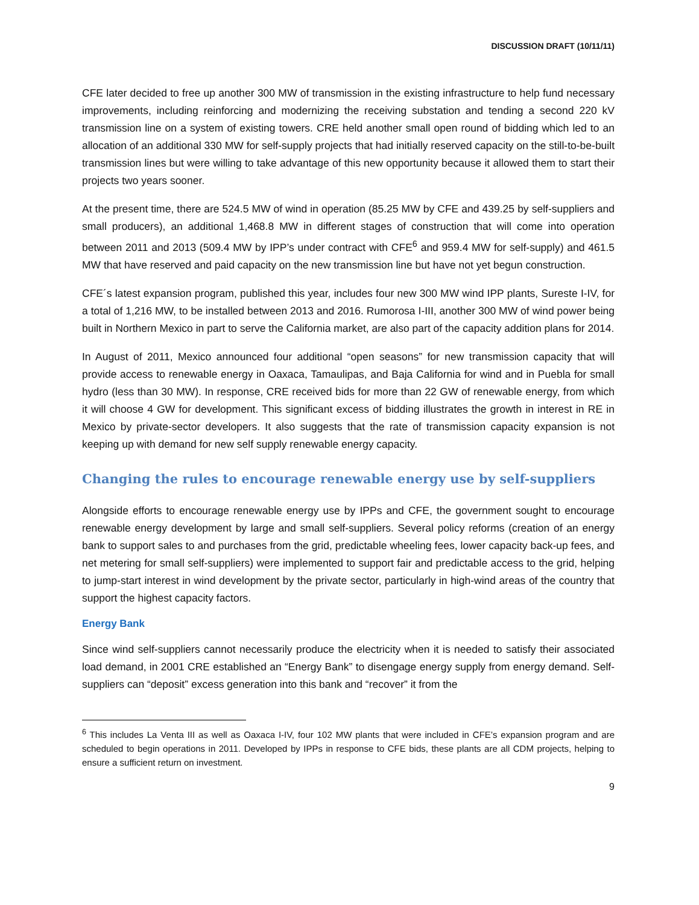DISCUSSION DRAFT (10/11/11)
CFE later decided to free up another 300 MW of transmission in the existing infrastructure to help fund necessary improvements, including reinforcing and modernizing the receiving substation and tending a second 220 kV transmission line on a system of existing towers. CRE held another small open round of bidding which led to an allocation of an additional 330 MW for self-supply projects that had initially reserved capacity on the still-to-be-built transmission lines but were willing to take advantage of this new opportunity because it allowed them to start their projects two years sooner.
At the present time, there are 524.5 MW of wind in operation (85.25 MW by CFE and 439.25 by self-suppliers and small producers), an additional 1,468.8 MW in different stages of construction that will come into operation between 2011 and 2013 (509.4 MW by IPP’s under contract with CFE<sup>6</sup> and 959.4 MW for self-supply) and 461.5 MW that have reserved and paid capacity on the new transmission line but have not yet begun construction.
CFE´s latest expansion program, published this year, includes four new 300 MW wind IPP plants, Sureste I-IV, for a total of 1,216 MW, to be installed between 2013 and 2016. Rumorosa I-III, another 300 MW of wind power being built in Northern Mexico in part to serve the California market, are also part of the capacity addition plans for 2014.
In August of 2011, Mexico announced four additional “open seasons” for new transmission capacity that will provide access to renewable energy in Oaxaca, Tamaulipas, and Baja California for wind and in Puebla for small hydro (less than 30 MW). In response, CRE received bids for more than 22 GW of renewable energy, from which it will choose 4 GW for development. This significant excess of bidding illustrates the growth in interest in RE in Mexico by private-sector developers. It also suggests that the rate of transmission capacity expansion is not keeping up with demand for new self supply renewable energy capacity.
Changing the rules to encourage renewable energy use by self-suppliers
Alongside efforts to encourage renewable energy use by IPPs and CFE, the government sought to encourage renewable energy development by large and small self-suppliers. Several policy reforms (creation of an energy bank to support sales to and purchases from the grid, predictable wheeling fees, lower capacity back-up fees, and net metering for small self-suppliers) were implemented to support fair and predictable access to the grid, helping to jump-start interest in wind development by the private sector, particularly in high-wind areas of the country that support the highest capacity factors.
Energy Bank
Since wind self-suppliers cannot necessarily produce the electricity when it is needed to satisfy their associated load demand, in 2001 CRE established an “Energy Bank” to disengage energy supply from energy demand. Self-suppliers can “deposit” excess generation into this bank and “recover” it from the
<sup>6</sup> This includes La Venta III as well as Oaxaca I-IV, four 102 MW plants that were included in CFE’s expansion program and are scheduled to begin operations in 2011. Developed by IPPs in response to CFE bids, these plants are all CDM projects, helping to ensure a sufficient return on investment.
9